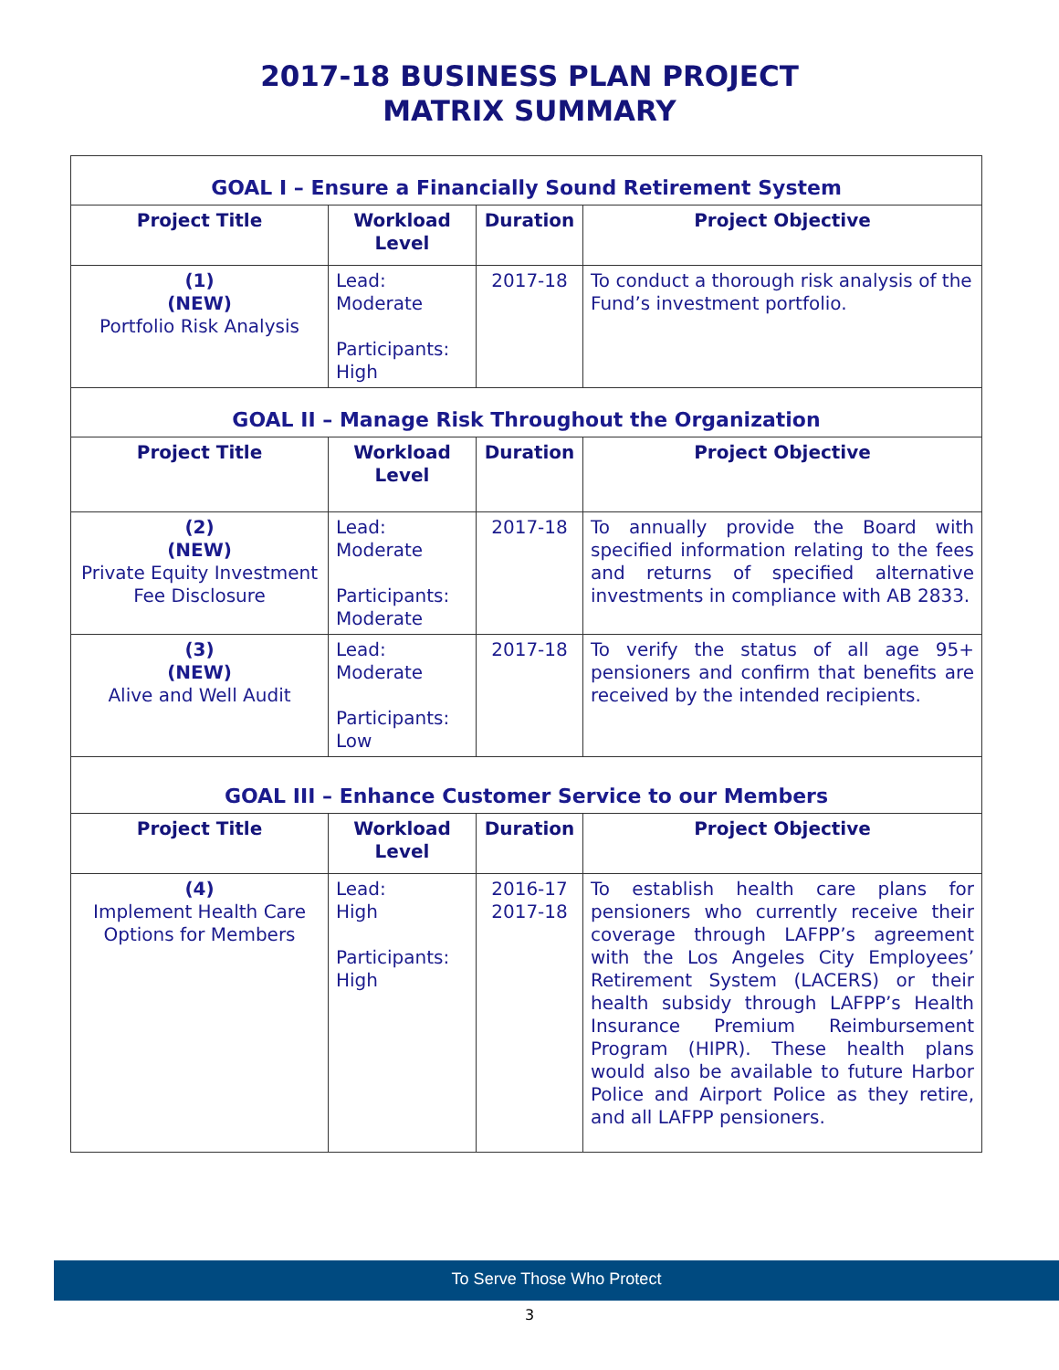2017-18 BUSINESS PLAN PROJECT
MATRIX SUMMARY
| GOAL I – Ensure a Financially Sound Retirement System | | | |
| Project Title | Workload Level | Duration | Project Objective |
| (1) (NEW) Portfolio Risk Analysis | Lead: Moderate Participants: High | 2017-18 | To conduct a thorough risk analysis of the Fund’s investment portfolio. |
| GOAL II – Manage Risk Throughout the Organization | | | |
| Project Title | Workload Level | Duration | Project Objective |
| (2) (NEW) Private Equity Investment Fee Disclosure | Lead: Moderate Participants: Moderate | 2017-18 | To annually provide the Board with specified information relating to the fees and returns of specified alternative investments in compliance with AB 2833. |
| (3) (NEW) Alive and Well Audit | Lead: Moderate Participants: Low | 2017-18 | To verify the status of all age 95+ pensioners and confirm that benefits are received by the intended recipients. |
| GOAL III – Enhance Customer Service to our Members | | | |
| Project Title | Workload Level | Duration | Project Objective |
| (4) Implement Health Care Options for Members | Lead: High Participants: High | 2016-17 2017-18 | To establish health care plans for pensioners who currently receive their coverage through LAFPP’s agreement with the Los Angeles City Employees’ Retirement System (LACERS) or their health subsidy through LAFPP’s Health Insurance Premium Reimbursement Program (HIPR). These health plans would also be available to future Harbor Police and Airport Police as they retire, and all LAFPP pensioners. |
To Serve Those Who Protect
3